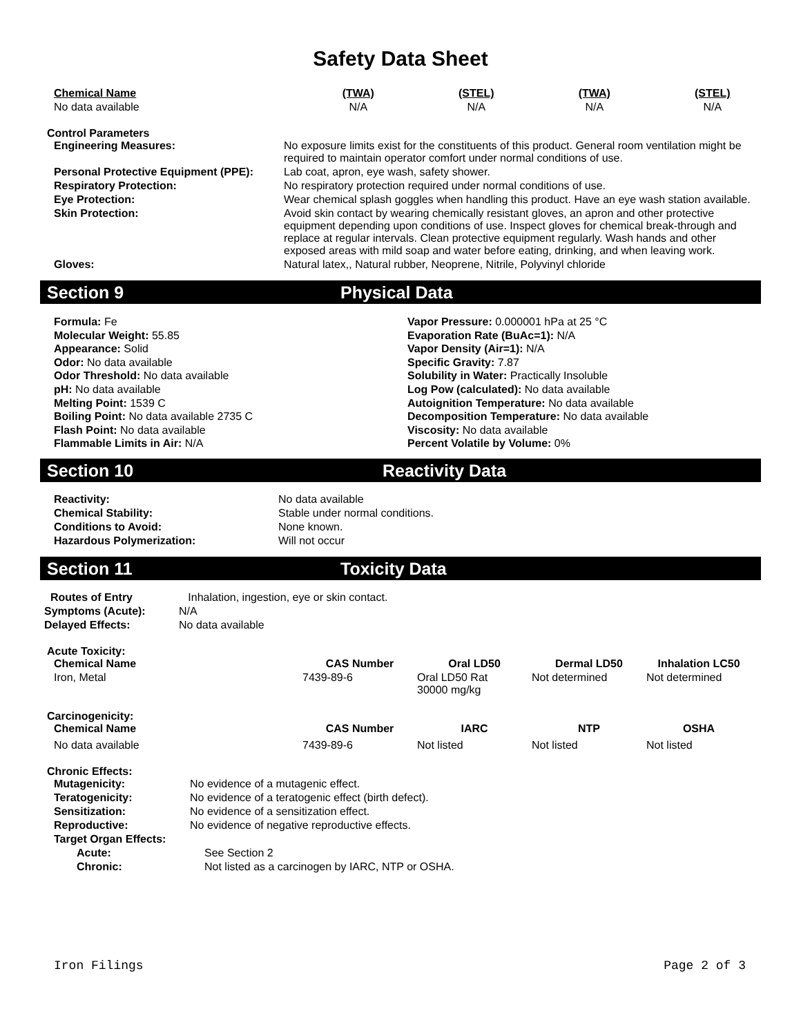Safety Data Sheet
| Chemical Name | (TWA) | (STEL) | (TWA) | (STEL) |
| --- | --- | --- | --- | --- |
| No data available | N/A | N/A | N/A | N/A |
Control Parameters
| Engineering Measures: | No exposure limits exist for the constituents of this product. General room ventilation might be required to maintain operator comfort under normal conditions of use. |
| Personal Protective Equipment (PPE): | Lab coat, apron, eye wash, safety shower. |
| Respiratory Protection: | No respiratory protection required under normal conditions of use. |
| Eye Protection: | Wear chemical splash goggles when handling this product. Have an eye wash station available. |
| Skin Protection: | Avoid skin contact by wearing chemically resistant gloves, an apron and other protective equipment depending upon conditions of use. Inspect gloves for chemical break-through and replace at regular intervals. Clean protective equipment regularly. Wash hands and other exposed areas with mild soap and water before eating, drinking, and when leaving work. |
| Gloves: | Natural latex,, Natural rubber, Neoprene, Nitrile, Polyvinyl chloride |
Section 9 Physical Data
Formula: Fe
Molecular Weight: 55.85
Appearance: Solid
Odor: No data available
Odor Threshold: No data available
pH: No data available
Melting Point: 1539 C
Boiling Point: No data available 2735 C
Flash Point: No data available
Flammable Limits in Air: N/A
Vapor Pressure: 0.000001 hPa at 25 °C
Evaporation Rate (BuAc=1): N/A
Vapor Density (Air=1): N/A
Specific Gravity: 7.87
Solubility in Water: Practically Insoluble
Log Pow (calculated): No data available
Autoignition Temperature: No data available
Decomposition Temperature: No data available
Viscosity: No data available
Percent Volatile by Volume: 0%
Section 10 Reactivity Data
| Reactivity: | No data available |
| Chemical Stability: | Stable under normal conditions. |
| Conditions to Avoid: | None known. |
| Hazardous Polymerization: | Will not occur |
Section 11 Toxicity Data
| Routes of Entry | Inhalation, ingestion, eye or skin contact. |
| Symptoms (Acute): | N/A |
| Delayed Effects: | No data available |
Acute Toxicity:
| Chemical Name | CAS Number | Oral LD50 | Dermal LD50 | Inhalation LC50 |
| --- | --- | --- | --- | --- |
| Iron, Metal | 7439-89-6 | Oral LD50 Rat 30000 mg/kg | Not determined | Not determined |
Carcinogenicity:
| Chemical Name | CAS Number | IARC | NTP | OSHA |
| --- | --- | --- | --- | --- |
| No data available | 7439-89-6 | Not listed | Not listed | Not listed |
Chronic Effects:
| Mutagenicity: | No evidence of a mutagenic effect. |
| Teratogenicity: | No evidence of a teratogenic effect (birth defect). |
| Sensitization: | No evidence of a sensitization effect. |
| Reproductive: | No evidence of negative reproductive effects. |
| Target Organ Effects: | |
| Acute: | See Section 2 |
| Chronic: | Not listed as a carcinogen by IARC, NTP or OSHA. |
Iron Filings Page 2 of 3